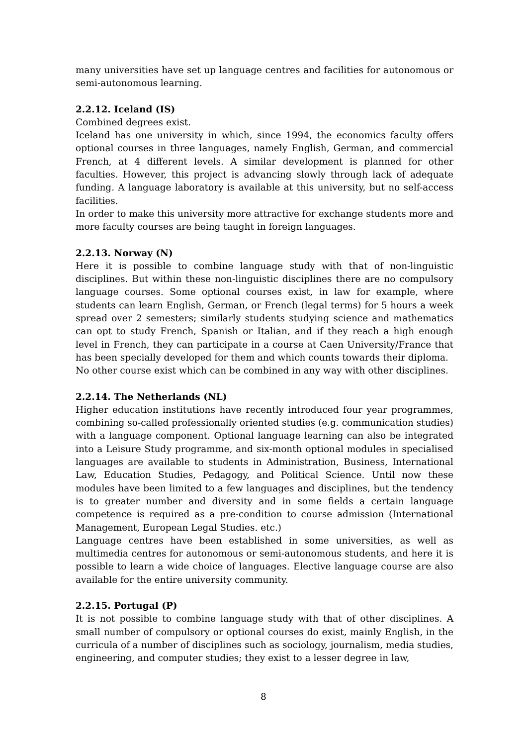many universities have set up language centres and facilities for autonomous or semi-autonomous learning.
2.2.12. Iceland (IS)
Combined degrees exist.
Iceland has one university in which, since 1994, the economics faculty offers optional courses in three languages, namely English, German, and commercial French, at 4 different levels. A similar development is planned for other faculties. However, this project is advancing slowly through lack of adequate funding. A language laboratory is available at this university, but no self-access facilities.
In order to make this university more attractive for exchange students more and more faculty courses are being taught in foreign languages.
2.2.13. Norway (N)
Here it is possible to combine language study with that of non-linguistic disciplines. But within these non-linguistic disciplines there are no compulsory language courses. Some optional courses exist, in law for example, where students can learn English, German, or French (legal terms) for 5 hours a week spread over 2 semesters; similarly students studying science and mathematics can opt to study French, Spanish or Italian, and if they reach a high enough level in French, they can participate in a course at Caen University/France that has been specially developed for them and which counts towards their diploma.
No other course exist which can be combined in any way with other disciplines.
2.2.14. The Netherlands (NL)
Higher education institutions have recently introduced four year programmes, combining so-called professionally oriented studies (e.g. communication studies) with a language component. Optional language learning can also be integrated into a Leisure Study programme, and six-month optional modules in specialised languages are available to students in Administration, Business, International Law, Education Studies, Pedagogy, and Political Science. Until now these modules have been limited to a few languages and disciplines, but the tendency is to greater number and diversity and in some fields a certain language competence is required as a pre-condition to course admission (International Management, European Legal Studies. etc.)
Language centres have been established in some universities, as well as multimedia centres for autonomous or semi-autonomous students, and here it is possible to learn a wide choice of languages. Elective language course are also available for the entire university community.
2.2.15. Portugal (P)
It is not possible to combine language study with that of other disciplines. A small number of compulsory or optional courses do exist, mainly English, in the curricula of a number of disciplines such as sociology, journalism, media studies, engineering, and computer studies; they exist to a lesser degree in law,
8